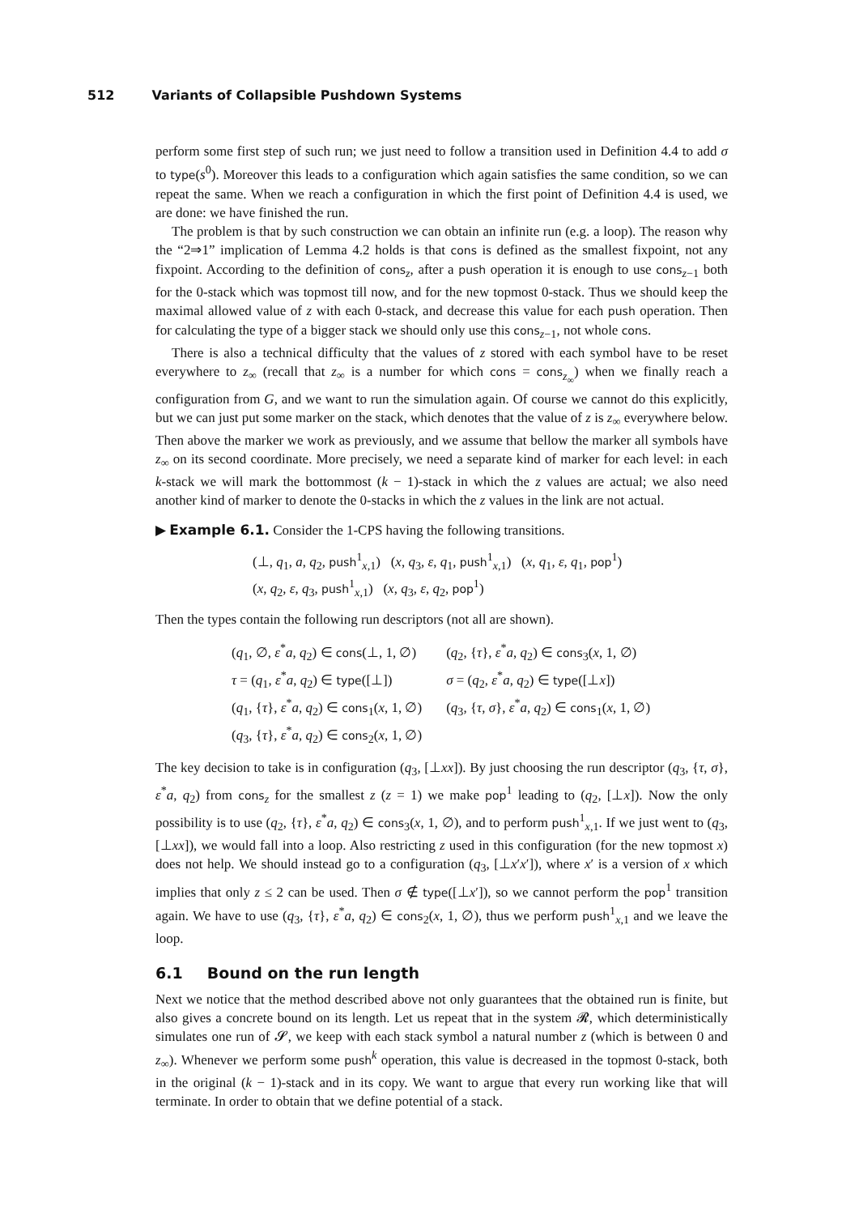512 Variants of Collapsible Pushdown Systems
perform some first step of such run; we just need to follow a transition used in Definition 4.4 to add σ to type(s<sup>0</sup>). Moreover this leads to a configuration which again satisfies the same condition, so we can repeat the same. When we reach a configuration in which the first point of Definition 4.4 is used, we are done: we have finished the run.
The problem is that by such construction we can obtain an infinite run (e.g. a loop). The reason why the “2⇒1” implication of Lemma 4.2 holds is that cons is defined as the smallest fixpoint, not any fixpoint. According to the definition of cons<sub>z</sub>, after a push operation it is enough to use cons<sub>z−1</sub> both for the 0-stack which was topmost till now, and for the new topmost 0-stack. Thus we should keep the maximal allowed value of z with each 0-stack, and decrease this value for each push operation. Then for calculating the type of a bigger stack we should only use this cons<sub>z−1</sub>, not whole cons.
There is also a technical difficulty that the values of z stored with each symbol have to be reset everywhere to z<sub>∞</sub> (recall that z<sub>∞</sub> is a number for which cons = cons<sub>z<sub>∞</sub></sub>) when we finally reach a configuration from G, and we want to run the simulation again. Of course we cannot do this explicitly, but we can just put some marker on the stack, which denotes that the value of z is z<sub>∞</sub> everywhere below. Then above the marker we work as previously, and we assume that bellow the marker all symbols have z<sub>∞</sub> on its second coordinate. More precisely, we need a separate kind of marker for each level: in each k-stack we will mark the bottommost (k − 1)-stack in which the z values are actual; we also need another kind of marker to denote the 0-stacks in which the z values in the link are not actual.
▶ Example 6.1. Consider the 1-CPS having the following transitions.
(⊥, q<sub>1</sub>, a, q<sub>2</sub>, push<sup>1</sup><sub>x,1</sub>) (x, q<sub>3</sub>, ε, q<sub>1</sub>, push<sup>1</sup><sub>x,1</sub>) (x, q<sub>1</sub>, ε, q<sub>1</sub>, pop<sup>1</sup>)
(x, q<sub>2</sub>, ε, q<sub>3</sub>, push<sup>1</sup><sub>x,1</sub>) (x, q<sub>3</sub>, ε, q<sub>2</sub>, pop<sup>1</sup>)
Then the types contain the following run descriptors (not all are shown).
| ( q<sub>1</sub>, ∅, ε<sup>*</sup> a , q<sub>2</sub>) ∈ cons (⊥, 1, ∅) | ( q<sub>2</sub>, { τ }, ε<sup>*</sup> a , q<sub>2</sub>) ∈ cons<sub>3</sub>( x , 1, ∅) |
| τ = ( q<sub>1</sub>, ε<sup>*</sup> a , q<sub>2</sub>) ∈ type ([⊥]) | σ = ( q<sub>2</sub>, ε<sup>*</sup> a , q<sub>2</sub>) ∈ type ([⊥ x ]) |
| ( q<sub>1</sub>, { τ }, ε<sup>*</sup> a , q<sub>2</sub>) ∈ cons<sub>1</sub>( x , 1, ∅) | ( q<sub>3</sub>, { τ , σ }, ε<sup>*</sup> a , q<sub>2</sub>) ∈ cons<sub>1</sub>( x , 1, ∅) |
| ( q<sub>3</sub>, { τ }, ε<sup>*</sup> a , q<sub>2</sub>) ∈ cons<sub>2</sub>( x , 1, ∅) | |
The key decision to take is in configuration (q<sub>3</sub>, [⊥xx]). By just choosing the run descriptor (q<sub>3</sub>, {τ, σ}, ε<sup>*</sup>a, q<sub>2</sub>) from cons<sub>z</sub> for the smallest z (z = 1) we make pop<sup>1</sup> leading to (q<sub>2</sub>, [⊥x]). Now the only possibility is to use (q<sub>2</sub>, {τ}, ε<sup>*</sup>a, q<sub>2</sub>) ∈ cons<sub>3</sub>(x, 1, ∅), and to perform push<sup>1</sup><sub>x,1</sub>. If we just went to (q<sub>3</sub>, [⊥xx]), we would fall into a loop. Also restricting z used in this configuration (for the new topmost x) does not help. We should instead go to a configuration (q<sub>3</sub>, [⊥x′x′]), where x′ is a version of x which implies that only z ≤ 2 can be used. Then σ ∉ type([⊥x′]), so we cannot perform the pop<sup>1</sup> transition again. We have to use (q<sub>3</sub>, {τ}, ε<sup>*</sup>a, q<sub>2</sub>) ∈ cons<sub>2</sub>(x, 1, ∅), thus we perform push<sup>1</sup><sub>x,1</sub> and we leave the loop.
6.1 Bound on the run length
Next we notice that the method described above not only guarantees that the obtained run is finite, but also gives a concrete bound on its length. Let us repeat that in the system 𝓡, which deterministically simulates one run of 𝓢, we keep with each stack symbol a natural number z (which is between 0 and z<sub>∞</sub>). Whenever we perform some push<sup>k</sup> operation, this value is decreased in the topmost 0-stack, both in the original (k − 1)-stack and in its copy. We want to argue that every run working like that will terminate. In order to obtain that we define potential of a stack.